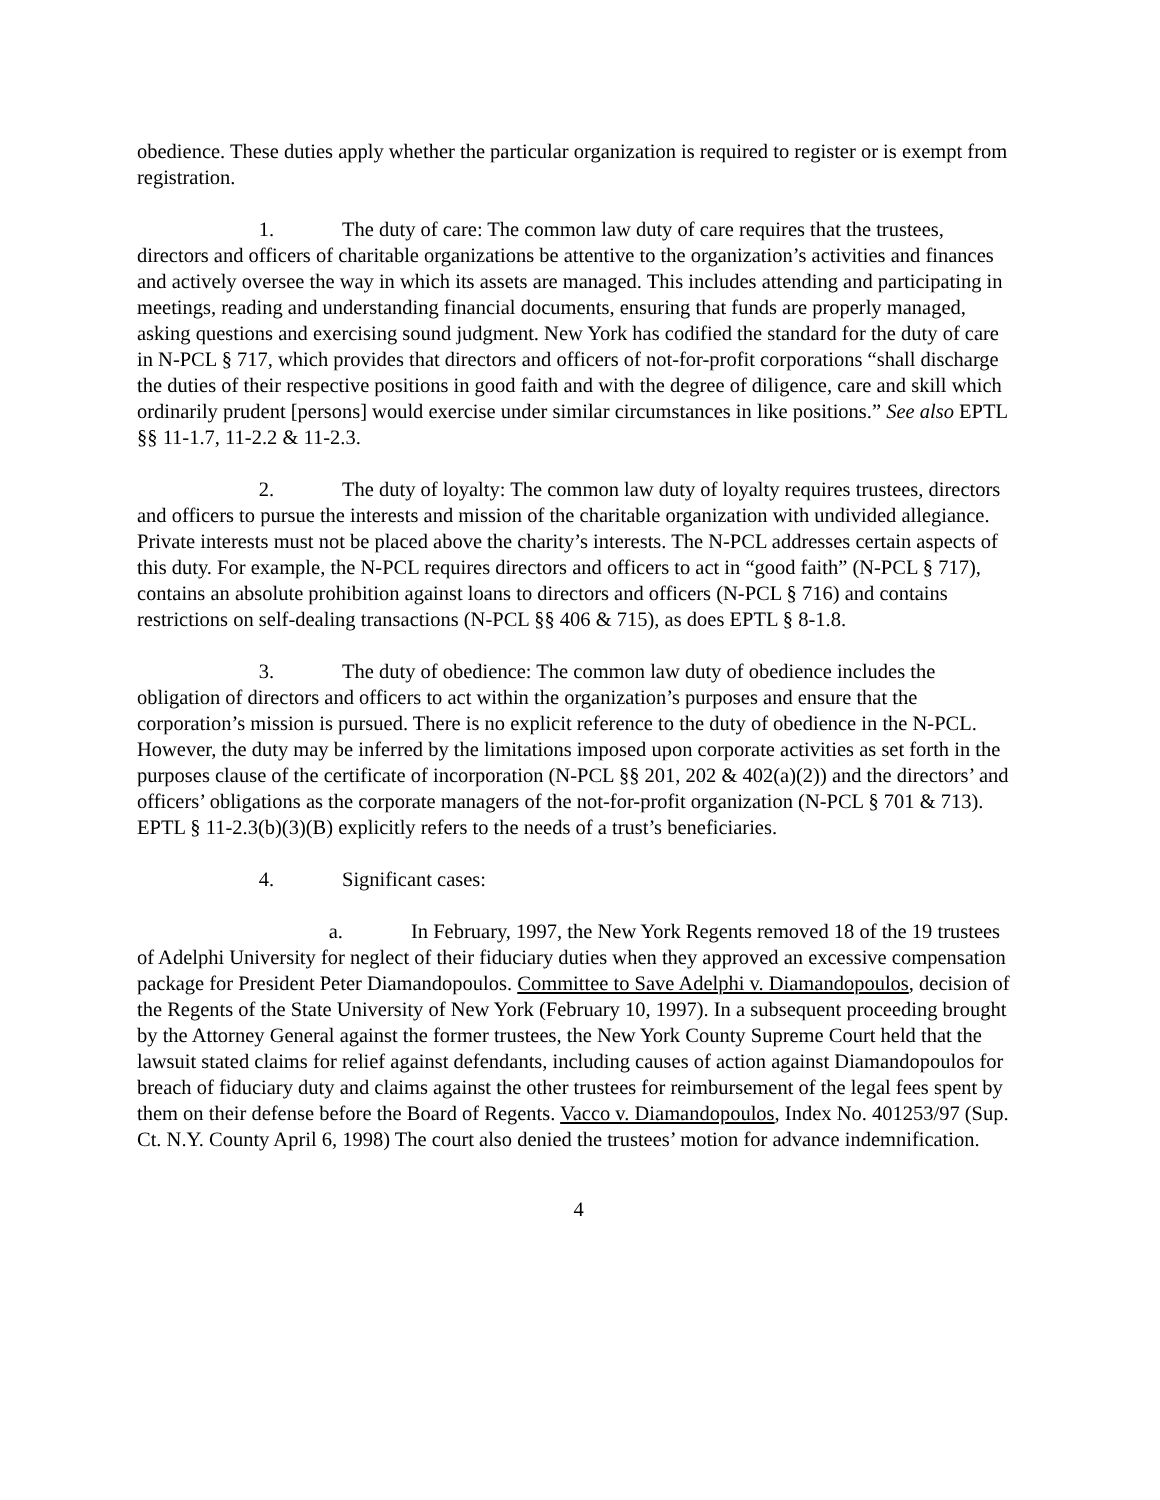obedience. These duties apply whether the particular organization is required to register or is exempt from registration.
1. The duty of care: The common law duty of care requires that the trustees, directors and officers of charitable organizations be attentive to the organization’s activities and finances and actively oversee the way in which its assets are managed. This includes attending and participating in meetings, reading and understanding financial documents, ensuring that funds are properly managed, asking questions and exercising sound judgment. New York has codified the standard for the duty of care in N-PCL § 717, which provides that directors and officers of not-for-profit corporations “shall discharge the duties of their respective positions in good faith and with the degree of diligence, care and skill which ordinarily prudent [persons] would exercise under similar circumstances in like positions.” See also EPTL §§ 11-1.7, 11-2.2 & 11-2.3.
2. The duty of loyalty: The common law duty of loyalty requires trustees, directors and officers to pursue the interests and mission of the charitable organization with undivided allegiance. Private interests must not be placed above the charity’s interests. The N-PCL addresses certain aspects of this duty. For example, the N-PCL requires directors and officers to act in “good faith” (N-PCL § 717), contains an absolute prohibition against loans to directors and officers (N-PCL § 716) and contains restrictions on self-dealing transactions (N-PCL §§ 406 & 715), as does EPTL § 8-1.8.
3. The duty of obedience: The common law duty of obedience includes the obligation of directors and officers to act within the organization’s purposes and ensure that the corporation’s mission is pursued. There is no explicit reference to the duty of obedience in the N-PCL. However, the duty may be inferred by the limitations imposed upon corporate activities as set forth in the purposes clause of the certificate of incorporation (N-PCL §§ 201, 202 & 402(a)(2)) and the directors’ and officers’ obligations as the corporate managers of the not-for-profit organization (N-PCL § 701 & 713). EPTL § 11-2.3(b)(3)(B) explicitly refers to the needs of a trust’s beneficiaries.
4. Significant cases:
a. In February, 1997, the New York Regents removed 18 of the 19 trustees of Adelphi University for neglect of their fiduciary duties when they approved an excessive compensation package for President Peter Diamandopoulos. Committee to Save Adelphi v. Diamandopoulos, decision of the Regents of the State University of New York (February 10, 1997). In a subsequent proceeding brought by the Attorney General against the former trustees, the New York County Supreme Court held that the lawsuit stated claims for relief against defendants, including causes of action against Diamandopoulos for breach of fiduciary duty and claims against the other trustees for reimbursement of the legal fees spent by them on their defense before the Board of Regents. Vacco v. Diamandopoulos, Index No. 401253/97 (Sup. Ct. N.Y. County April 6, 1998) The court also denied the trustees’ motion for advance indemnification.
4